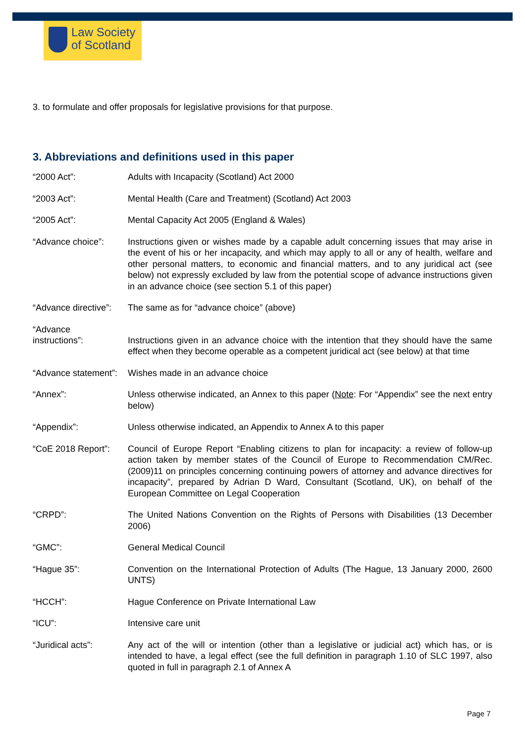Law Society
of Scotland
3. to formulate and offer proposals for legislative provisions for that purpose.
3. Abbreviations and definitions used in this paper
“2000 Act”: Adults with Incapacity (Scotland) Act 2000
“2003 Act”: Mental Health (Care and Treatment) (Scotland) Act 2003
“2005 Act”: Mental Capacity Act 2005 (England & Wales)
“Advance choice”: Instructions given or wishes made by a capable adult concerning issues that may arise in the event of his or her incapacity, and which may apply to all or any of health, welfare and other personal matters, to economic and financial matters, and to any juridical act (see below) not expressly excluded by law from the potential scope of advance instructions given in an advance choice (see section 5.1 of this paper)
“Advance directive”:
The same as for “advance choice” (above)
“Advance
instructions”:
Instructions given in an advance choice with the intention that they should have the same effect when they become operable as a competent juridical act (see below) at that time
“Advance statement”:
Wishes made in an advance choice
“Annex”: Unless otherwise indicated, an Annex to this paper (Note: For “Appendix” see the next entry below)
“Appendix”: Unless otherwise indicated, an Appendix to Annex A to this paper
“CoE 2018 Report”:
Council of Europe Report “Enabling citizens to plan for incapacity: a review of follow-up action taken by member states of the Council of Europe to Recommendation CM/Rec.(2009)11 on principles concerning continuing powers of attorney and advance directives for incapacity”, prepared by Adrian D Ward, Consultant (Scotland, UK), on behalf of the European Committee on Legal Cooperation
“CRPD”: The United Nations Convention on the Rights of Persons with Disabilities (13 December 2006)
“GMC”: General Medical Council
“Hague 35”: Convention on the International Protection of Adults (The Hague, 13 January 2000, 2600 UNTS)
“HCCH”: Hague Conference on Private International Law
“ICU”: Intensive care unit
“Juridical acts”: Any act of the will or intention (other than a legislative or judicial act) which has, or is intended to have, a legal effect (see the full definition in paragraph 1.10 of SLC 1997, also quoted in full in paragraph 2.1 of Annex A
Page 7